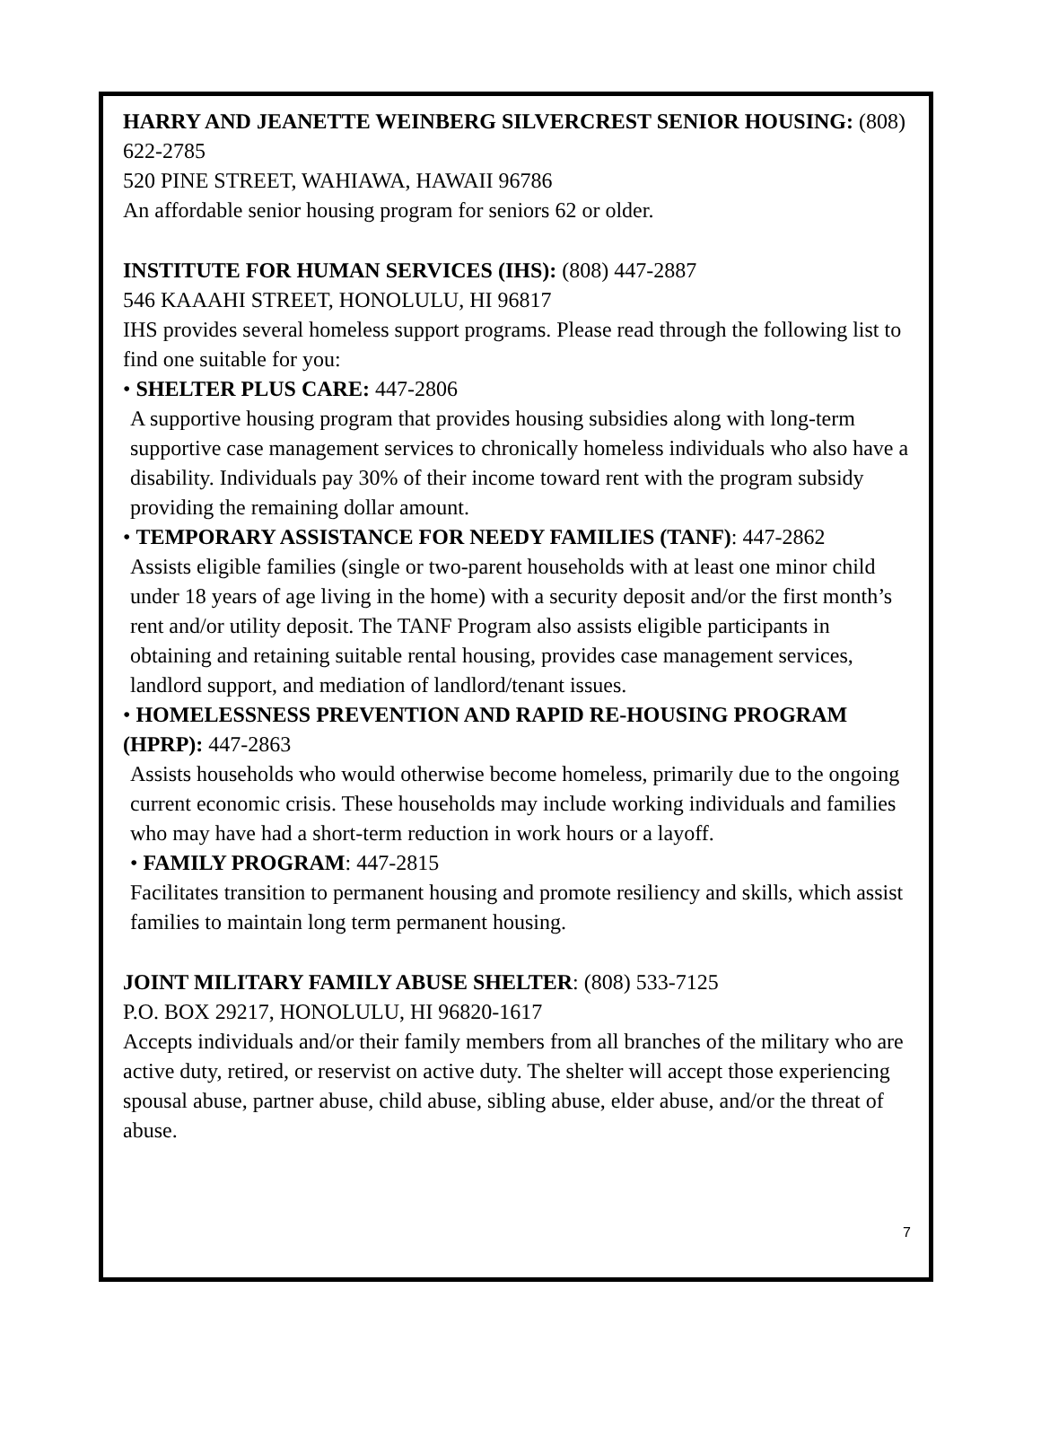HARRY AND JEANETTE WEINBERG SILVERCREST SENIOR HOUSING: (808) 622-2785
520 PINE STREET, WAHIAWA, HAWAII 96786
An affordable senior housing program for seniors 62 or older.
INSTITUTE FOR HUMAN SERVICES (IHS): (808) 447-2887
546 KAAAHI STREET, HONOLULU, HI 96817
IHS provides several homeless support programs. Please read through the following list to find one suitable for you:
• SHELTER PLUS CARE: 447-2806
A supportive housing program that provides housing subsidies along with long-term supportive case management services to chronically homeless individuals who also have a disability. Individuals pay 30% of their income toward rent with the program subsidy providing the remaining dollar amount.
• TEMPORARY ASSISTANCE FOR NEEDY FAMILIES (TANF): 447-2862
Assists eligible families (single or two-parent households with at least one minor child under 18 years of age living in the home) with a security deposit and/or the first month’s rent and/or utility deposit. The TANF Program also assists eligible participants in obtaining and retaining suitable rental housing, provides case management services, landlord support, and mediation of landlord/tenant issues.
• HOMELESSNESS PREVENTION AND RAPID RE-HOUSING PROGRAM (HPRP): 447-2863
Assists households who would otherwise become homeless, primarily due to the ongoing current economic crisis. These households may include working individuals and families who may have had a short-term reduction in work hours or a layoff.
• FAMILY PROGRAM: 447-2815
Facilitates transition to permanent housing and promote resiliency and skills, which assist families to maintain long term permanent housing.
JOINT MILITARY FAMILY ABUSE SHELTER: (808) 533-7125
P.O. BOX 29217, HONOLULU, HI 96820-1617
Accepts individuals and/or their family members from all branches of the military who are active duty, retired, or reservist on active duty. The shelter will accept those experiencing spousal abuse, partner abuse, child abuse, sibling abuse, elder abuse, and/or the threat of abuse.
7